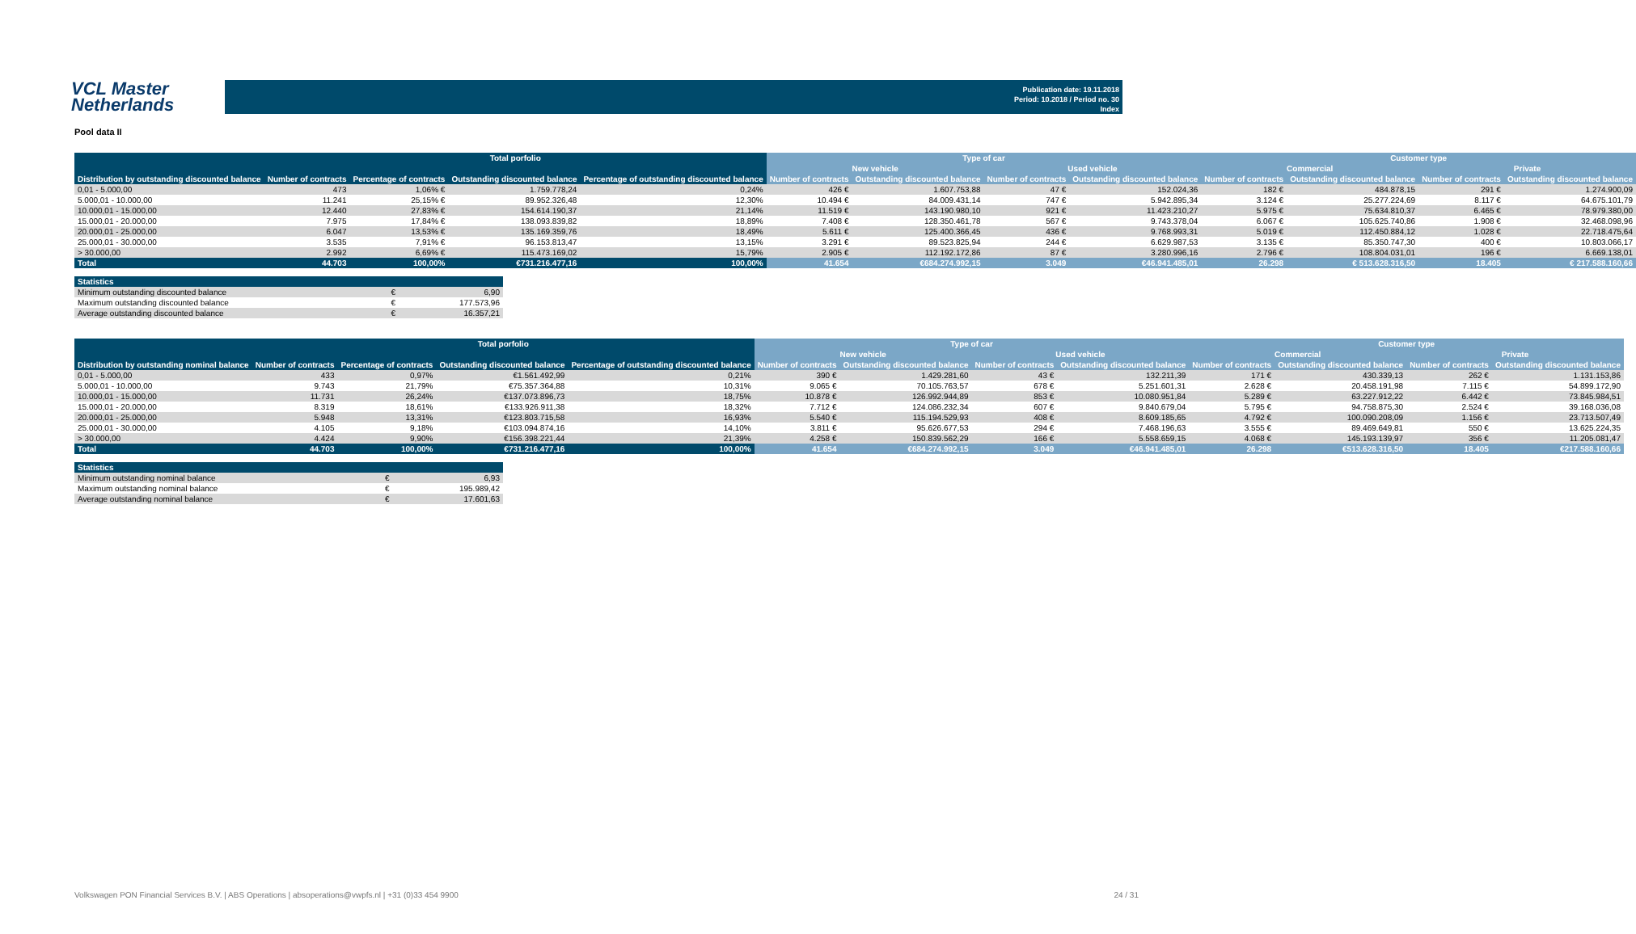VCL Master
Netherlands
Publication date: 19.11.2018
Period: 10.2018 / Period no. 30
Index
Pool data II
| | Total porfolio | | | | Type of car | | | | Customer type | | | |
| --- | --- | --- | --- | --- | --- | --- | --- | --- | --- | --- | --- | --- |
| | | | | | New vehicle | | Used vehicle | | Commercial | | Private | |
| Distribution by outstanding discounted balance | Number of contracts | Percentage of contracts | Outstanding discounted balance | Percentage of outstanding discounted balance | Number of contracts | Outstanding discounted balance | Number of contracts | Outstanding discounted balance | Number of contracts | Outstanding discounted balance | Number of contracts | Outstanding discounted balance |
| 0,01 - 5.000,00 | 473 | 1,06% € | 1.759.778,24 | 0,24% | 426 € | 1.607.753,88 | 47 € | 152.024,36 | 182 € | 484.878,15 | 291 € | 1.274.900,09 |
| 5.000,01 - 10.000,00 | 11.241 | 25,15% € | 89.952.326,48 | 12,30% | 10.494 € | 84.009.431,14 | 747 € | 5.942.895,34 | 3.124 € | 25.277.224,69 | 8.117 € | 64.675.101,79 |
| 10.000,01 - 15.000,00 | 12.440 | 27,83% € | 154.614.190,37 | 21,14% | 11.519 € | 143.190.980,10 | 921 € | 11.423.210,27 | 5.975 € | 75.634.810,37 | 6.465 € | 78.979.380,00 |
| 15.000,01 - 20.000,00 | 7.975 | 17,84% € | 138.093.839,82 | 18,89% | 7.408 € | 128.350.461,78 | 567 € | 9.743.378,04 | 6.067 € | 105.625.740,86 | 1.908 € | 32.468.098,96 |
| 20.000,01 - 25.000,00 | 6.047 | 13,53% € | 135.169.359,76 | 18,49% | 5.611 € | 125.400.366,45 | 436 € | 9.768.993,31 | 5.019 € | 112.450.884,12 | 1.028 € | 22.718.475,64 |
| 25.000,01 - 30.000,00 | 3.535 | 7,91% € | 96.153.813,47 | 13,15% | 3.291 € | 89.523.825,94 | 244 € | 6.629.987,53 | 3.135 € | 85.350.747,30 | 400 € | 10.803.066,17 |
| > 30.000,00 | 2.992 | 6,69% € | 115.473.169,02 | 15,79% | 2.905 € | 112.192.172,86 | 87 € | 3.280.996,16 | 2.796 € | 108.804.031,01 | 196 € | 6.669.138,01 |
| Total | 44.703 | 100,00% | €731.216.477,16 | 100,00% | 41.654 | €684.274.992,15 | 3.049 | €46.941.485,01 | 26.298 | € 513.628.316,50 | 18.405 | € 217.588.160,66 |
| Statistics | | |
| --- | --- | --- |
| Minimum outstanding discounted balance | € | 6,90 |
| Maximum outstanding discounted balance | € | 177.573,96 |
| Average outstanding discounted balance | € | 16.357,21 |
| | Total porfolio | | | | Type of car | | | | Customer type | | | |
| --- | --- | --- | --- | --- | --- | --- | --- | --- | --- | --- | --- | --- |
| | | | | | New vehicle | | Used vehicle | | Commercial | | Private | |
| Distribution by outstanding nominal balance | Number of contracts | Percentage of contracts | Outstanding discounted balance | Percentage of outstanding discounted balance | Number of contracts | Outstanding discounted balance | Number of contracts | Outstanding discounted balance | Number of contracts | Outstanding discounted balance | Number of contracts | Outstanding discounted balance |
| 0,01 - 5.000,00 | 433 | 0,97% | €1.561.492,99 | 0,21% | 390 € | 1.429.281,60 | 43 € | 132.211,39 | 171 € | 430.339,13 | 262 € | 1.131.153,86 |
| 5.000,01 - 10.000,00 | 9.743 | 21,79% | €75.357.364,88 | 10,31% | 9.065 € | 70.105.763,57 | 678 € | 5.251.601,31 | 2.628 € | 20.458.191,98 | 7.115 € | 54.899.172,90 |
| 10.000,01 - 15.000,00 | 11.731 | 26,24% | €137.073.896,73 | 18,75% | 10.878 € | 126.992.944,89 | 853 € | 10.080.951,84 | 5.289 € | 63.227.912,22 | 6.442 € | 73.845.984,51 |
| 15.000,01 - 20.000,00 | 8.319 | 18,61% | €133.926.911,38 | 18,32% | 7.712 € | 124.086.232,34 | 607 € | 9.840.679,04 | 5.795 € | 94.758.875,30 | 2.524 € | 39.168.036,08 |
| 20.000,01 - 25.000,00 | 5.948 | 13,31% | €123.803.715,58 | 16,93% | 5.540 € | 115.194.529,93 | 408 € | 8.609.185,65 | 4.792 € | 100.090.208,09 | 1.156 € | 23.713.507,49 |
| 25.000,01 - 30.000,00 | 4.105 | 9,18% | €103.094.874,16 | 14,10% | 3.811 € | 95.626.677,53 | 294 € | 7.468.196,63 | 3.555 € | 89.469.649,81 | 550 € | 13.625.224,35 |
| > 30.000,00 | 4.424 | 9,90% | €156.398.221,44 | 21,39% | 4.258 € | 150.839.562,29 | 166 € | 5.558.659,15 | 4.068 € | 145.193.139,97 | 356 € | 11.205.081,47 |
| Total | 44.703 | 100,00% | €731.216.477,16 | 100,00% | 41.654 | €684.274.992,15 | 3.049 | €46.941.485,01 | 26.298 | €513.628.316,50 | 18.405 | €217.588.160,66 |
| Statistics | | |
| --- | --- | --- |
| Minimum outstanding nominal balance | € | 6,93 |
| Maximum outstanding nominal balance | € | 195.989,42 |
| Average outstanding nominal balance | € | 17.601,63 |
Volkswagen PON Financial Services B.V. | ABS Operations | absoperations@vwpfs.nl | +31 (0)33 454 9900 24 / 31